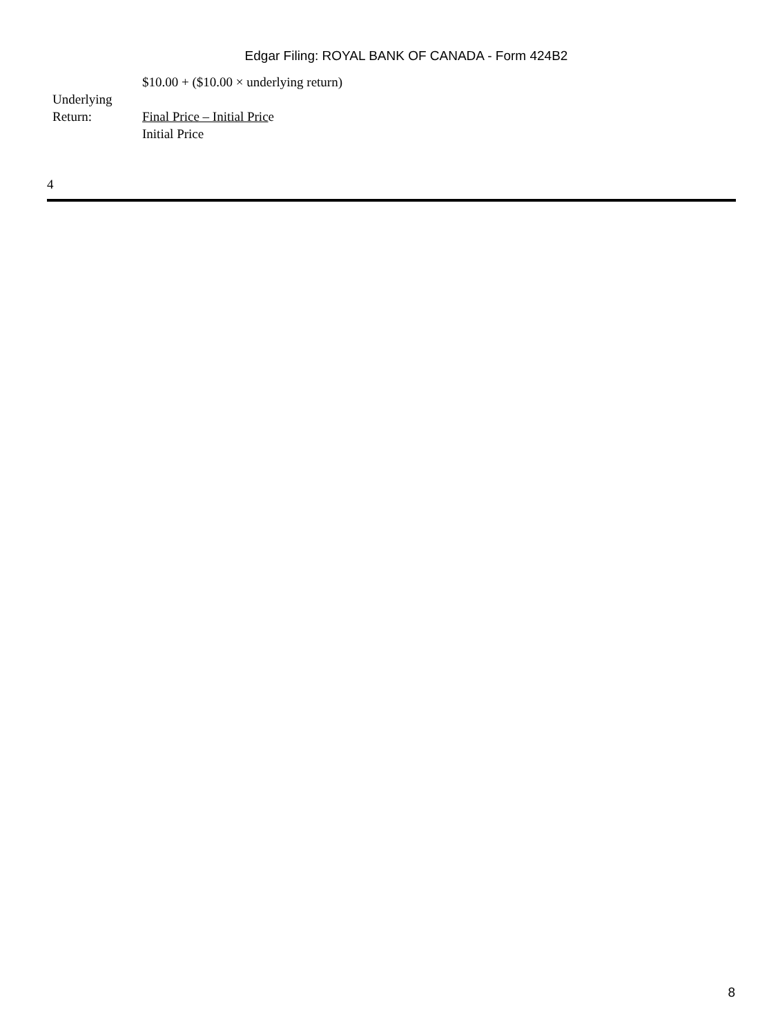Edgar Filing: ROYAL BANK OF CANADA - Form 424B2
$10.00 + ($10.00 × underlying return)
Underlying
Return:
Final Price – Initial Price
Initial Price
4
8